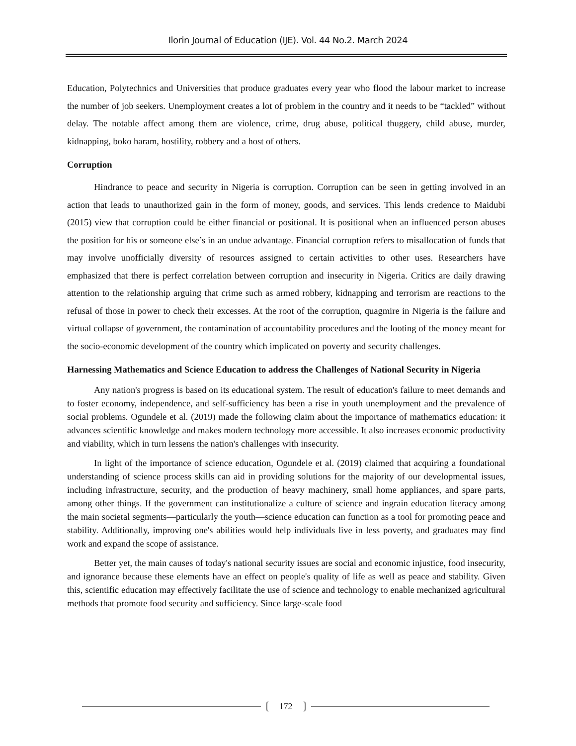Ilorin Journal of Education (IJE). Vol. 44 No.2. March 2024
Education, Polytechnics and Universities that produce graduates every year who flood the labour market to increase the number of job seekers. Unemployment creates a lot of problem in the country and it needs to be “tackled” without delay. The notable affect among them are violence, crime, drug abuse, political thuggery, child abuse, murder, kidnapping, boko haram, hostility, robbery and a host of others.
Corruption
Hindrance to peace and security in Nigeria is corruption. Corruption can be seen in getting involved in an action that leads to unauthorized gain in the form of money, goods, and services. This lends credence to Maidubi (2015) view that corruption could be either financial or positional. It is positional when an influenced person abuses the position for his or someone else’s in an undue advantage. Financial corruption refers to misallocation of funds that may involve unofficially diversity of resources assigned to certain activities to other uses. Researchers have emphasized that there is perfect correlation between corruption and insecurity in Nigeria. Critics are daily drawing attention to the relationship arguing that crime such as armed robbery, kidnapping and terrorism are reactions to the refusal of those in power to check their excesses. At the root of the corruption, quagmire in Nigeria is the failure and virtual collapse of government, the contamination of accountability procedures and the looting of the money meant for the socio-economic development of the country which implicated on poverty and security challenges.
Harnessing Mathematics and Science Education to address the Challenges of National Security in Nigeria
Any nation's progress is based on its educational system. The result of education's failure to meet demands and to foster economy, independence, and self-sufficiency has been a rise in youth unemployment and the prevalence of social problems. Ogundele et al. (2019) made the following claim about the importance of mathematics education: it advances scientific knowledge and makes modern technology more accessible. It also increases economic productivity and viability, which in turn lessens the nation's challenges with insecurity.
In light of the importance of science education, Ogundele et al. (2019) claimed that acquiring a foundational understanding of science process skills can aid in providing solutions for the majority of our developmental issues, including infrastructure, security, and the production of heavy machinery, small home appliances, and spare parts, among other things. If the government can institutionalize a culture of science and ingrain education literacy among the main societal segments—particularly the youth—science education can function as a tool for promoting peace and stability. Additionally, improving one's abilities would help individuals live in less poverty, and graduates may find work and expand the scope of assistance.
Better yet, the main causes of today's national security issues are social and economic injustice, food insecurity, and ignorance because these elements have an effect on people's quality of life as well as peace and stability. Given this, scientific education may effectively facilitate the use of science and technology to enable mechanized agricultural methods that promote food security and sufficiency. Since large-scale food
172